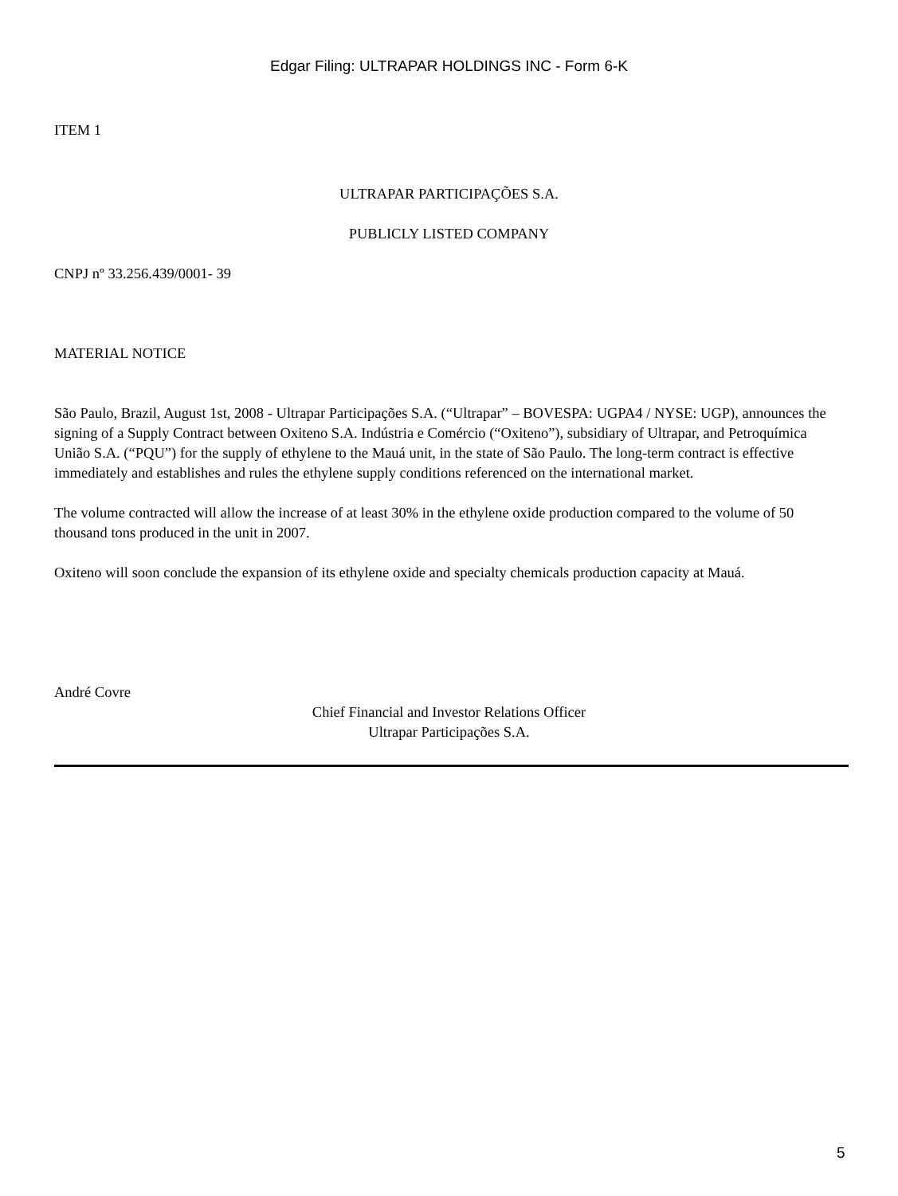Edgar Filing: ULTRAPAR HOLDINGS INC - Form 6-K
ITEM 1
ULTRAPAR PARTICIPAÇÕES S.A.
PUBLICLY LISTED COMPANY
CNPJ nº 33.256.439/0001- 39
MATERIAL NOTICE
São Paulo, Brazil, August 1st, 2008 - Ultrapar Participações S.A. (“Ultrapar” – BOVESPA: UGPA4 / NYSE: UGP), announces the signing of a Supply Contract between Oxiteno S.A. Indústria e Comércio (“Oxiteno”), subsidiary of Ultrapar, and Petroquímica União S.A. (“PQU”) for the supply of ethylene to the Mauá unit, in the state of São Paulo. The long-term contract is effective immediately and establishes and rules the ethylene supply conditions referenced on the international market.
The volume contracted will allow the increase of at least 30% in the ethylene oxide production compared to the volume of 50 thousand tons produced in the unit in 2007.
Oxiteno will soon conclude the expansion of its ethylene oxide and specialty chemicals production capacity at Mauá.
André Covre
Chief Financial and Investor Relations Officer
Ultrapar Participações S.A.
5